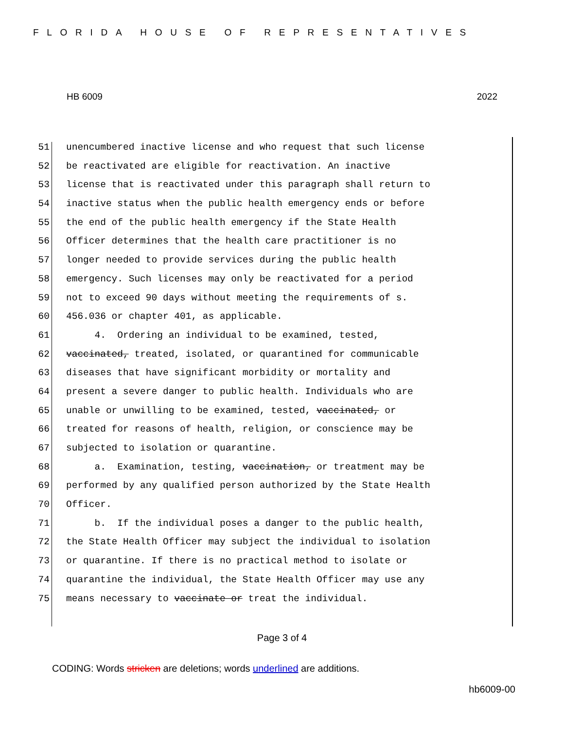FLORIDA HOUSE OF REPRESENTATIVES
HB 6009 2022
51 unencumbered inactive license and who request that such license
52 be reactivated are eligible for reactivation. An inactive
53 license that is reactivated under this paragraph shall return to
54 inactive status when the public health emergency ends or before
55 the end of the public health emergency if the State Health
56 Officer determines that the health care practitioner is no
57 longer needed to provide services during the public health
58 emergency. Such licenses may only be reactivated for a period
59 not to exceed 90 days without meeting the requirements of s.
60 456.036 or chapter 401, as applicable.
61 4. Ordering an individual to be examined, tested,
62 vaccinated, treated, isolated, or quarantined for communicable
63 diseases that have significant morbidity or mortality and
64 present a severe danger to public health. Individuals who are
65 unable or unwilling to be examined, tested, vaccinated, or
66 treated for reasons of health, religion, or conscience may be
67 subjected to isolation or quarantine.
68 a. Examination, testing, vaccination, or treatment may be
69 performed by any qualified person authorized by the State Health
70 Officer.
71 b. If the individual poses a danger to the public health,
72 the State Health Officer may subject the individual to isolation
73 or quarantine. If there is no practical method to isolate or
74 quarantine the individual, the State Health Officer may use any
75 means necessary to vaccinate or treat the individual.
Page 3 of 4
CODING: Words stricken are deletions; words underlined are additions.
hb6009-00